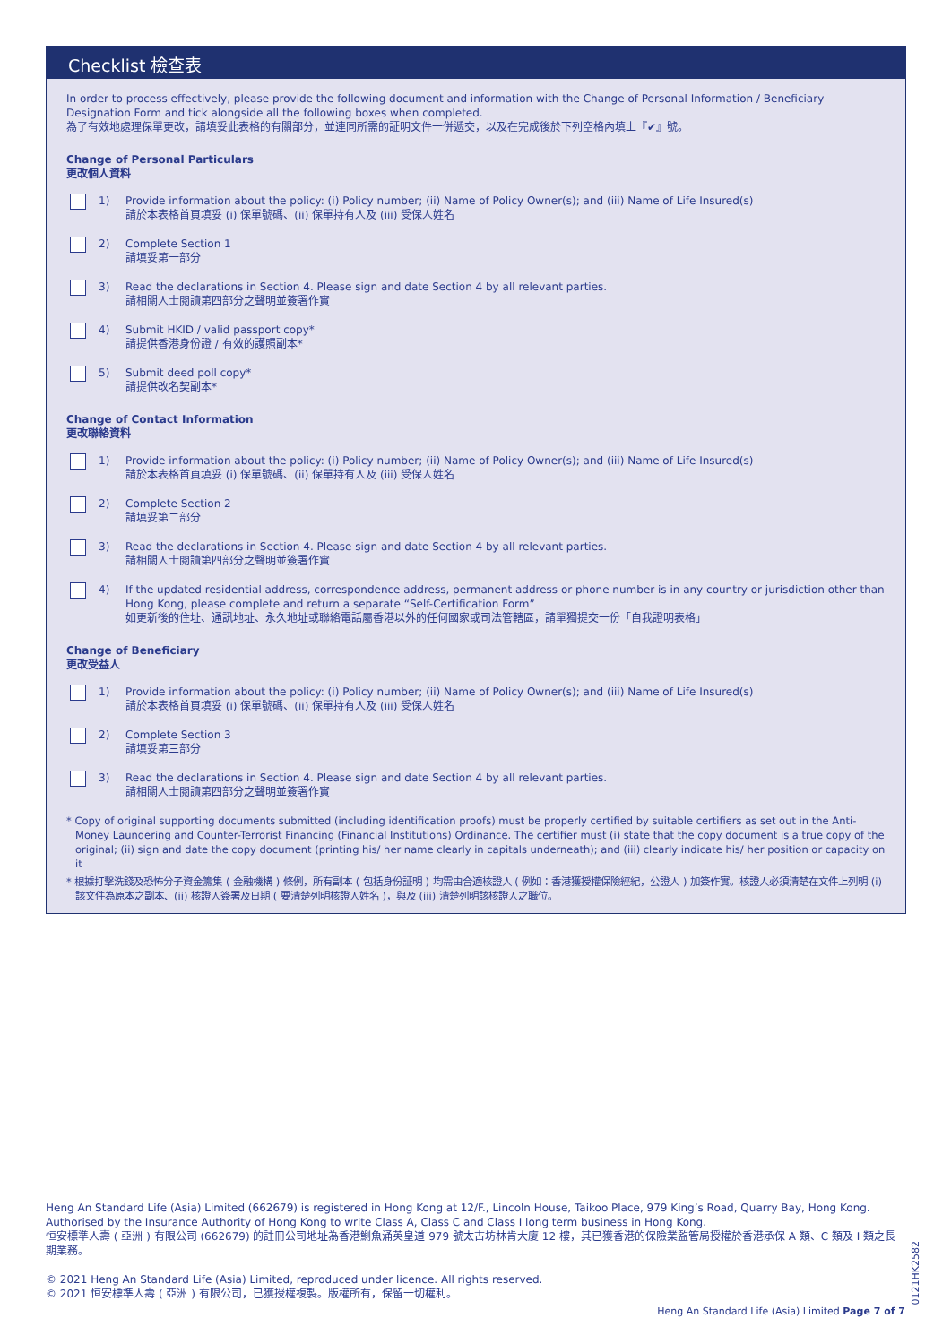Checklist 檢查表
In order to process effectively, please provide the following document and information with the Change of Personal Information / Beneficiary Designation Form and tick alongside all the following boxes when completed.
為了有效地處理保單更改，請填妥此表格的有關部分，並連同所需的証明文件一併遞交，以及在完成後於下列空格內填上『✔』號。
Change of Personal Particulars
更改個人資料
1) Provide information about the policy: (i) Policy number; (ii) Name of Policy Owner(s); and (iii) Name of Life Insured(s)
請於本表格首頁填妥 (i) 保單號碼、(ii) 保單持有人及 (iii) 受保人姓名
2) Complete Section 1
請填妥第一部分
3) Read the declarations in Section 4. Please sign and date Section 4 by all relevant parties.
請相關人士閱讀第四部分之聲明並簽署作實
4) Submit HKID / valid passport copy*
請提供香港身份證 / 有效的護照副本*
5) Submit deed poll copy*
請提供改名契副本*
Change of Contact Information
更改聯絡資料
1) Provide information about the policy: (i) Policy number; (ii) Name of Policy Owner(s); and (iii) Name of Life Insured(s)
請於本表格首頁填妥 (i) 保單號碼、(ii) 保單持有人及 (iii) 受保人姓名
2) Complete Section 2
請填妥第二部分
3) Read the declarations in Section 4. Please sign and date Section 4 by all relevant parties.
請相關人士閱讀第四部分之聲明並簽署作實
4) If the updated residential address, correspondence address, permanent address or phone number is in any country or jurisdiction other than Hong Kong, please complete and return a separate “Self-Certification Form”
如更新後的住址、通訊地址、永久地址或聯絡電話屬香港以外的任何國家或司法管轄區，請單獨提交一份「自我證明表格」
Change of Beneficiary
更改受益人
1) Provide information about the policy: (i) Policy number; (ii) Name of Policy Owner(s); and (iii) Name of Life Insured(s)
請於本表格首頁填妥 (i) 保單號碼、(ii) 保單持有人及 (iii) 受保人姓名
2) Complete Section 3
請填妥第三部分
3) Read the declarations in Section 4. Please sign and date Section 4 by all relevant parties.
請相關人士閱讀第四部分之聲明並簽署作實
* Copy of original supporting documents submitted (including identification proofs) must be properly certified by suitable certifiers as set out in the Anti-Money Laundering and Counter-Terrorist Financing (Financial Institutions) Ordinance. The certifier must (i) state that the copy document is a true copy of the original; (ii) sign and date the copy document (printing his/ her name clearly in capitals underneath); and (iii) clearly indicate his/ her position or capacity on it
* 根據打擊洗錢及恐怖分子資金籌集 ( 金融機構 ) 條例，所有副本 ( 包括身份証明 ) 均需由合適核證人 ( 例如：香港獲授權保險經紀，公證人 ) 加簽作實。核證人必須清楚在文件上列明 (i) 該文件為原本之副本、(ii) 核證人簽署及日期 ( 要清楚列明核證人姓名 )，與及 (iii) 清楚列明該核證人之職位。
Heng An Standard Life (Asia) Limited (662679) is registered in Hong Kong at 12/F., Lincoln House, Taikoo Place, 979 King’s Road, Quarry Bay, Hong Kong. Authorised by the Insurance Authority of Hong Kong to write Class A, Class C and Class I long term business in Hong Kong.
恒安標準人壽 ( 亞洲 ) 有限公司 (662679) 的註冊公司地址為香港鰂魚涌英皇道 979 號太古坊林肯大廈 12 樓，其已獲香港的保險業監管局授權於香港承保 A 類、C 類及 I 類之長期業務。
© 2021 Heng An Standard Life (Asia) Limited, reproduced under licence. All rights reserved.
© 2021 恒安標準人壽 ( 亞洲 ) 有限公司，已獲授權複製。版權所有，保留一切權利。
Heng An Standard Life (Asia) Limited Page 7 of 7
0121HK2582